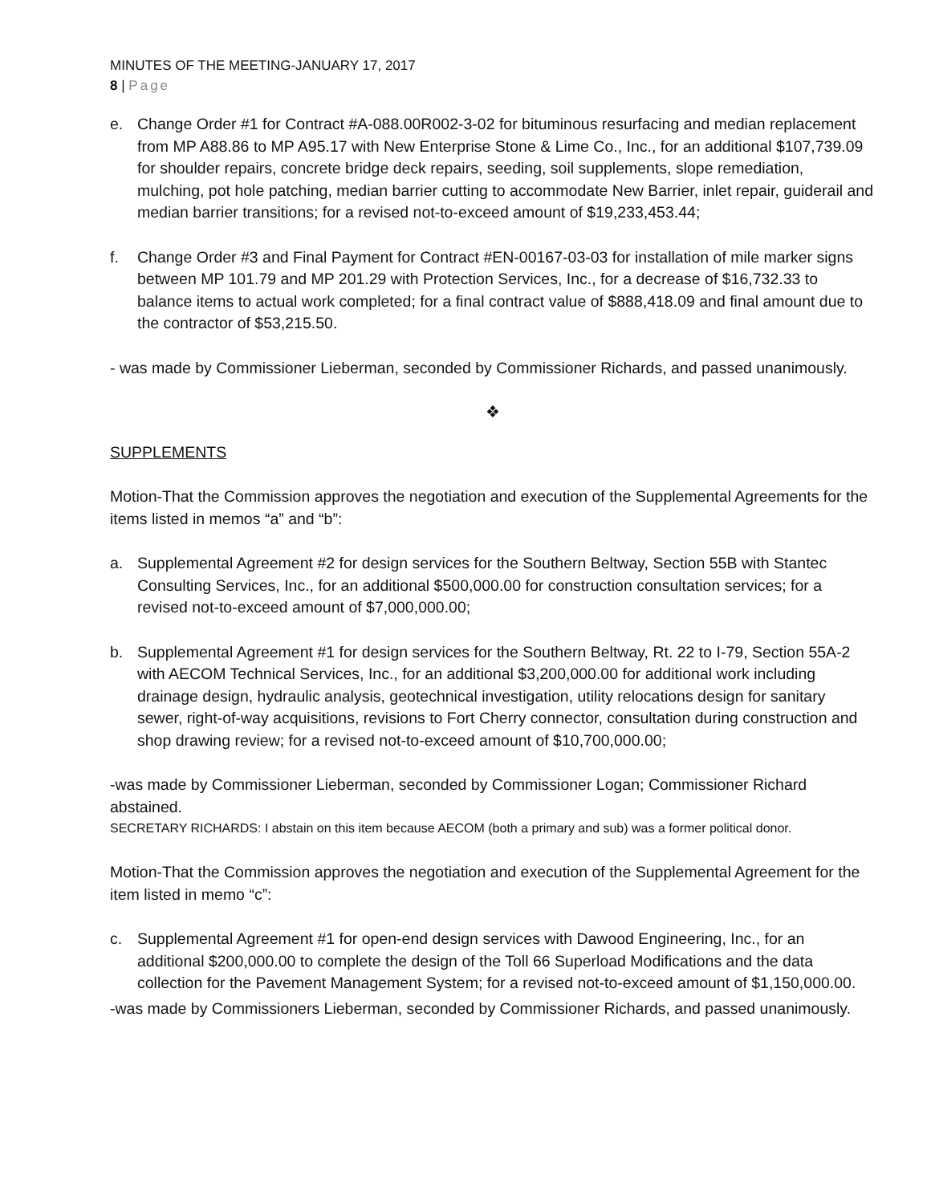MINUTES OF THE MEETING-JANUARY 17, 2017
8 | Page
e. Change Order #1 for Contract #A-088.00R002-3-02 for bituminous resurfacing and median replacement from MP A88.86 to MP A95.17 with New Enterprise Stone & Lime Co., Inc., for an additional $107,739.09 for shoulder repairs, concrete bridge deck repairs, seeding, soil supplements, slope remediation, mulching, pot hole patching, median barrier cutting to accommodate New Barrier, inlet repair, guiderail and median barrier transitions; for a revised not-to-exceed amount of $19,233,453.44;
f. Change Order #3 and Final Payment for Contract #EN-00167-03-03 for installation of mile marker signs between MP 101.79 and MP 201.29 with Protection Services, Inc., for a decrease of $16,732.33 to balance items to actual work completed; for a final contract value of $888,418.09 and final amount due to the contractor of $53,215.50.
- was made by Commissioner Lieberman, seconded by Commissioner Richards, and passed unanimously.
❖
SUPPLEMENTS
Motion-That the Commission approves the negotiation and execution of the Supplemental Agreements for the items listed in memos “a” and “b”:
a. Supplemental Agreement #2 for design services for the Southern Beltway, Section 55B with Stantec Consulting Services, Inc., for an additional $500,000.00 for construction consultation services; for a revised not-to-exceed amount of $7,000,000.00;
b. Supplemental Agreement #1 for design services for the Southern Beltway, Rt. 22 to I-79, Section 55A-2 with AECOM Technical Services, Inc., for an additional $3,200,000.00 for additional work including drainage design, hydraulic analysis, geotechnical investigation, utility relocations design for sanitary sewer, right-of-way acquisitions, revisions to Fort Cherry connector, consultation during construction and shop drawing review; for a revised not-to-exceed amount of $10,700,000.00;
-was made by Commissioner Lieberman, seconded by Commissioner Logan; Commissioner Richard abstained.
SECRETARY RICHARDS: I abstain on this item because AECOM (both a primary and sub) was a former political donor.
Motion-That the Commission approves the negotiation and execution of the Supplemental Agreement for the item listed in memo “c”:
c. Supplemental Agreement #1 for open-end design services with Dawood Engineering, Inc., for an additional $200,000.00 to complete the design of the Toll 66 Superload Modifications and the data collection for the Pavement Management System; for a revised not-to-exceed amount of $1,150,000.00.
-was made by Commissioners Lieberman, seconded by Commissioner Richards, and passed unanimously.